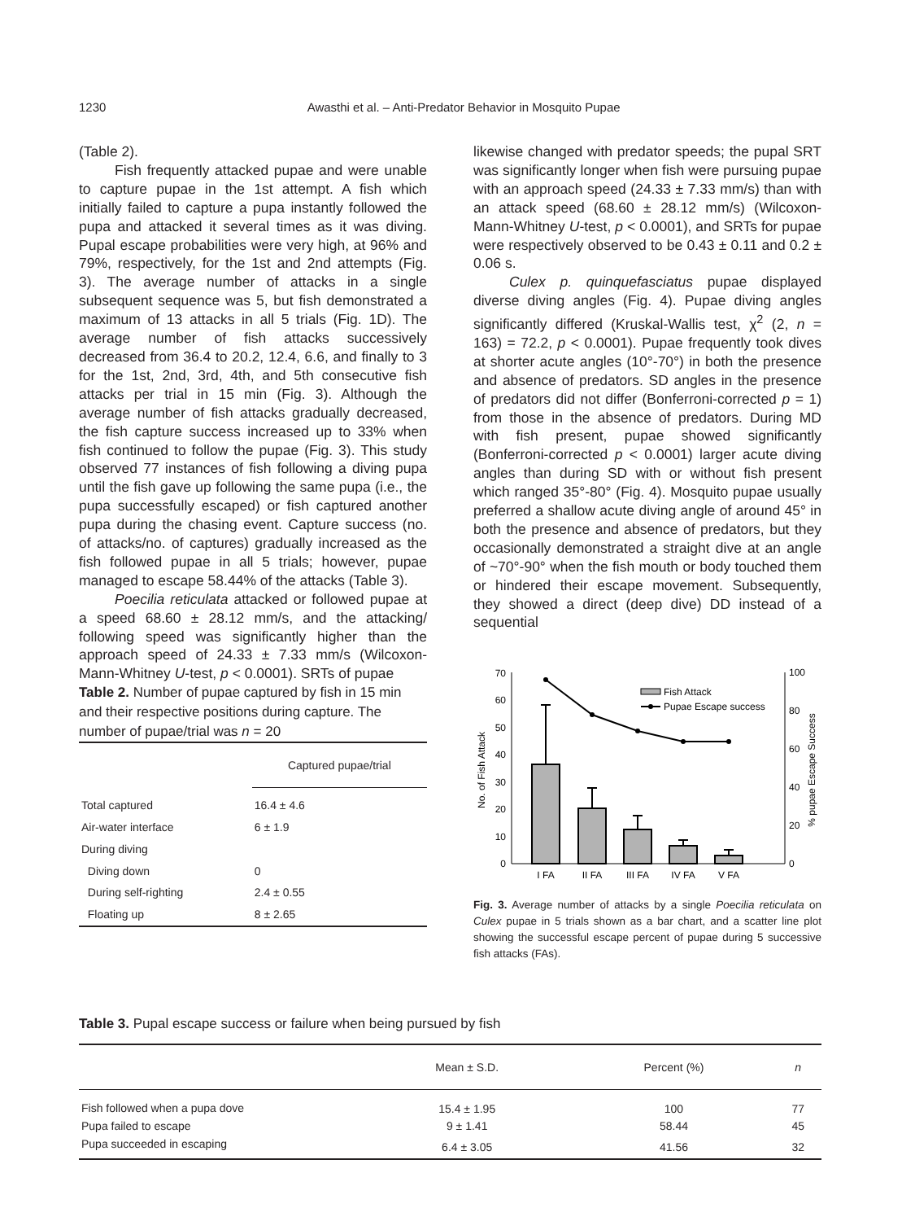1230 Awasthi et al. – Anti-Predator Behavior in Mosquito Pupae
(Table 2).
Fish frequently attacked pupae and were unable to capture pupae in the 1st attempt. A fish which initially failed to capture a pupa instantly followed the pupa and attacked it several times as it was diving. Pupal escape probabilities were very high, at 96% and 79%, respectively, for the 1st and 2nd attempts (Fig. 3). The average number of attacks in a single subsequent sequence was 5, but fish demonstrated a maximum of 13 attacks in all 5 trials (Fig. 1D). The average number of fish attacks successively decreased from 36.4 to 20.2, 12.4, 6.6, and finally to 3 for the 1st, 2nd, 3rd, 4th, and 5th consecutive fish attacks per trial in 15 min (Fig. 3). Although the average number of fish attacks gradually decreased, the fish capture success increased up to 33% when fish continued to follow the pupae (Fig. 3). This study observed 77 instances of fish following a diving pupa until the fish gave up following the same pupa (i.e., the pupa successfully escaped) or fish captured another pupa during the chasing event. Capture success (no. of attacks/no. of captures) gradually increased as the fish followed pupae in all 5 trials; however, pupae managed to escape 58.44% of the attacks (Table 3).
Poecilia reticulata attacked or followed pupae at a speed 68.60 ± 28.12 mm/s, and the attacking/ following speed was significantly higher than the approach speed of 24.33 ± 7.33 mm/s (Wilcoxon-Mann-Whitney U-test, p < 0.0001). SRTs of pupae
Table 2. Number of pupae captured by fish in 15 min and their respective positions during capture. The number of pupae/trial was n = 20
| | Captured pupae/trial |
| Total captured | 16.4 ± 4.6 |
| Air-water interface | 6 ± 1.9 |
| During diving | |
| Diving down | 0 |
| During self-righting | 2.4 ± 0.55 |
| Floating up | 8 ± 2.65 |
likewise changed with predator speeds; the pupal SRT was significantly longer when fish were pursuing pupae with an approach speed (24.33 ± 7.33 mm/s) than with an attack speed (68.60 ± 28.12 mm/s) (Wilcoxon-Mann-Whitney U-test, p < 0.0001), and SRTs for pupae were respectively observed to be 0.43 ± 0.11 and 0.2 ± 0.06 s.
Culex p. quinquefasciatus pupae displayed diverse diving angles (Fig. 4). Pupae diving angles significantly differed (Kruskal-Wallis test, χ<sup>2</sup> (2, n = 163) = 72.2, p < 0.0001). Pupae frequently took dives at shorter acute angles (10°-70°) in both the presence and absence of predators. SD angles in the presence of predators did not differ (Bonferroni-corrected p = 1) from those in the absence of predators. During MD with fish present, pupae showed significantly (Bonferroni-corrected p < 0.0001) larger acute diving angles than during SD with or without fish present which ranged 35°-80° (Fig. 4). Mosquito pupae usually preferred a shallow acute diving angle of around 45° in both the presence and absence of predators, but they occasionally demonstrated a straight dive at an angle of ~70°-90° when the fish mouth or body touched them or hindered their escape movement. Subsequently, they showed a direct (deep dive) DD instead of a sequential
0
10
20
30
40
50
60
70
0
20
40
60
80
100
Fish Attack
Pupae Escape success
I FA
II FA
III FA
IV FA
V FA
No. of Fish Attack
% pupae Escape Success
Fig. 3. Average number of attacks by a single Poecilia reticulata on Culex pupae in 5 trials shown as a bar chart, and a scatter line plot showing the successful escape percent of pupae during 5 successive fish attacks (FAs).
Table 3. Pupal escape success or failure when being pursued by fish
| | Mean ± S.D. | Percent (%) | n |
| --- | --- | --- | --- |
| Fish followed when a pupa dove | 15.4 ± 1.95 | 100 | 77 |
| Pupa failed to escape | 9 ± 1.41 | 58.44 | 45 |
| Pupa succeeded in escaping | 6.4 ± 3.05 | 41.56 | 32 |